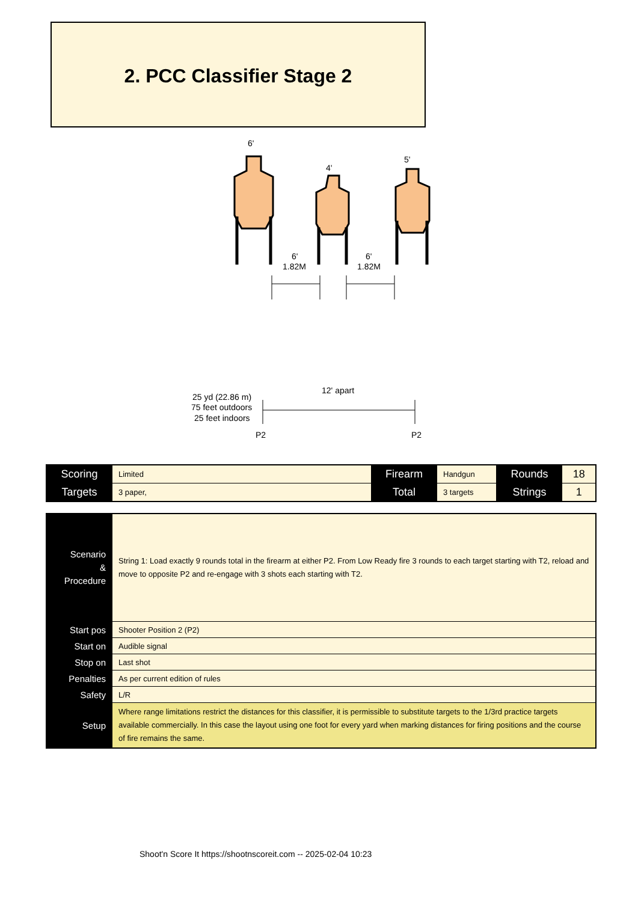2. PCC Classifier Stage 2
6'
4'
5'
6'
1.82M
6'
1.82M
12' apart
25 yd (22.86 m)
75 feet outdoors
25 feet indoors
P2
P2
| Scoring | Limited | Firearm | Handgun | Rounds | 18 |
| Targets | 3 paper, | Total | 3 targets | Strings | 1 |
| Scenario & Procedure | String 1: Load exactly 9 rounds total in the firearm at either P2. From Low Ready fire 3 rounds to each target starting with T2, reload and move to opposite P2 and re-engage with 3 shots each starting with T2. |
| Start pos | Shooter Position 2 (P2) |
| Start on | Audible signal |
| Stop on | Last shot |
| Penalties | As per current edition of rules |
| Safety | L/R |
| Setup | Where range limitations restrict the distances for this classifier, it is permissible to substitute targets to the 1/3rd practice targets available commercially. In this case the layout using one foot for every yard when marking distances for firing positions and the course of fire remains the same. |
Shoot'n Score It https://shootnscoreit.com -- 2025-02-04 10:23